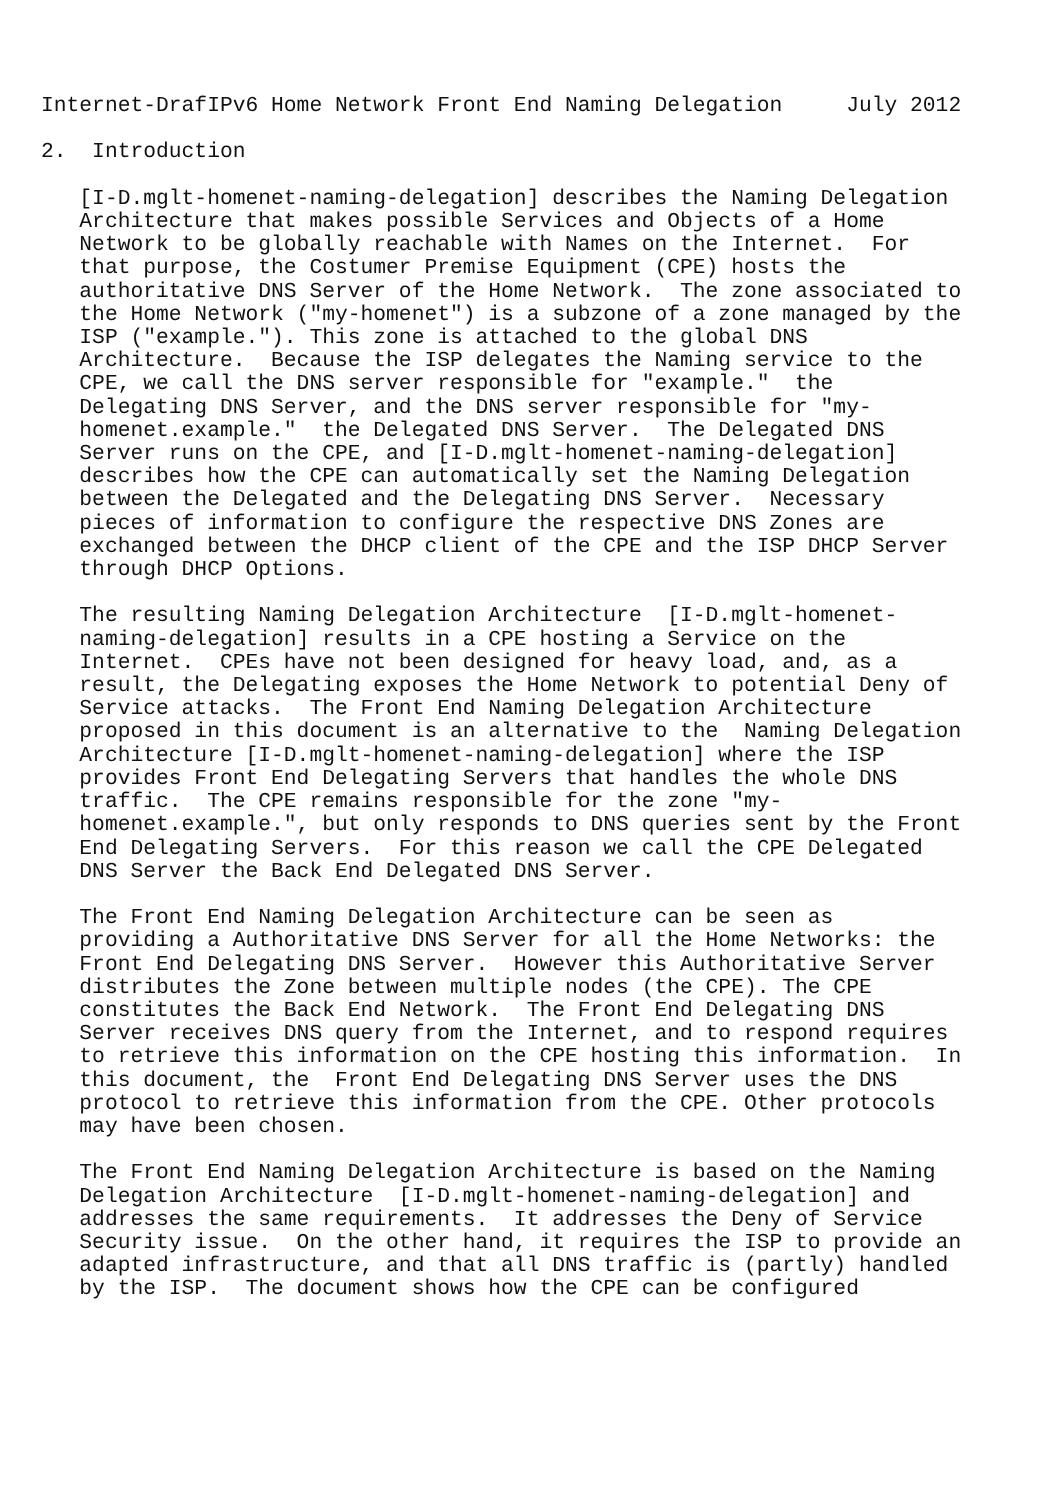Internet-DrafIPv6 Home Network Front End Naming Delegation     July 2012

2.  Introduction

   [I-D.mglt-homenet-naming-delegation] describes the Naming Delegation
   Architecture that makes possible Services and Objects of a Home
   Network to be globally reachable with Names on the Internet.  For
   that purpose, the Costumer Premise Equipment (CPE) hosts the
   authoritative DNS Server of the Home Network.  The zone associated to
   the Home Network ("my-homenet") is a subzone of a zone managed by the
   ISP ("example."). This zone is attached to the global DNS
   Architecture.  Because the ISP delegates the Naming service to the
   CPE, we call the DNS server responsible for "example."  the
   Delegating DNS Server, and the DNS server responsible for "my-
   homenet.example."  the Delegated DNS Server.  The Delegated DNS
   Server runs on the CPE, and [I-D.mglt-homenet-naming-delegation]
   describes how the CPE can automatically set the Naming Delegation
   between the Delegated and the Delegating DNS Server.  Necessary
   pieces of information to configure the respective DNS Zones are
   exchanged between the DHCP client of the CPE and the ISP DHCP Server
   through DHCP Options.

   The resulting Naming Delegation Architecture  [I-D.mglt-homenet-
   naming-delegation] results in a CPE hosting a Service on the
   Internet.  CPEs have not been designed for heavy load, and, as a
   result, the Delegating exposes the Home Network to potential Deny of
   Service attacks.  The Front End Naming Delegation Architecture
   proposed in this document is an alternative to the  Naming Delegation
   Architecture [I-D.mglt-homenet-naming-delegation] where the ISP
   provides Front End Delegating Servers that handles the whole DNS
   traffic.  The CPE remains responsible for the zone "my-
   homenet.example.", but only responds to DNS queries sent by the Front
   End Delegating Servers.  For this reason we call the CPE Delegated
   DNS Server the Back End Delegated DNS Server.

   The Front End Naming Delegation Architecture can be seen as
   providing a Authoritative DNS Server for all the Home Networks: the
   Front End Delegating DNS Server.  However this Authoritative Server
   distributes the Zone between multiple nodes (the CPE). The CPE
   constitutes the Back End Network.  The Front End Delegating DNS
   Server receives DNS query from the Internet, and to respond requires
   to retrieve this information on the CPE hosting this information.  In
   this document, the  Front End Delegating DNS Server uses the DNS
   protocol to retrieve this information from the CPE. Other protocols
   may have been chosen.

   The Front End Naming Delegation Architecture is based on the Naming
   Delegation Architecture  [I-D.mglt-homenet-naming-delegation] and
   addresses the same requirements.  It addresses the Deny of Service
   Security issue.  On the other hand, it requires the ISP to provide an
   adapted infrastructure, and that all DNS traffic is (partly) handled
   by the ISP.  The document shows how the CPE can be configured